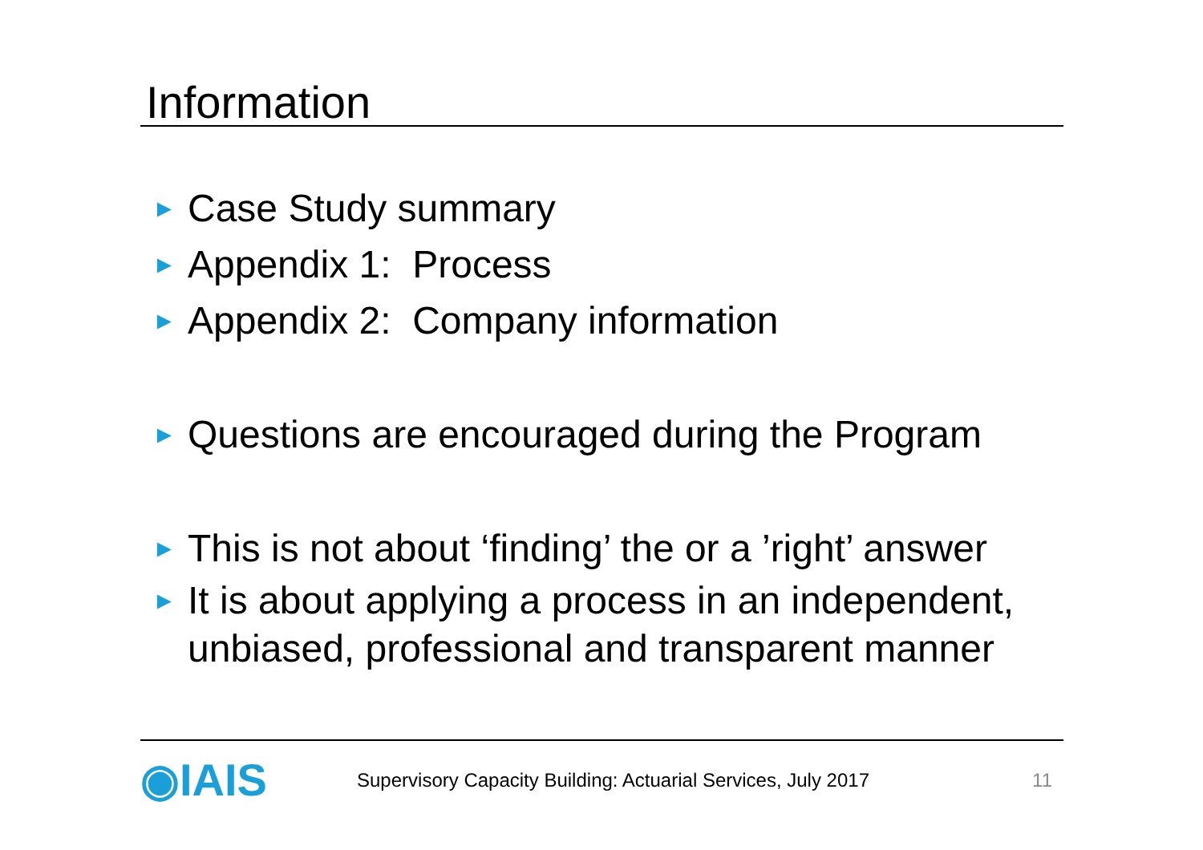Information
► Case Study summary
► Appendix 1: Process
► Appendix 2: Company information
► Questions are encouraged during the Program
► This is not about ‘finding’ the or a ’right’ answer
► It is about applying a process in an independent,
unbiased, professional and transparent manner
◉IAIS
Supervisory Capacity Building: Actuarial Services, July 2017
11